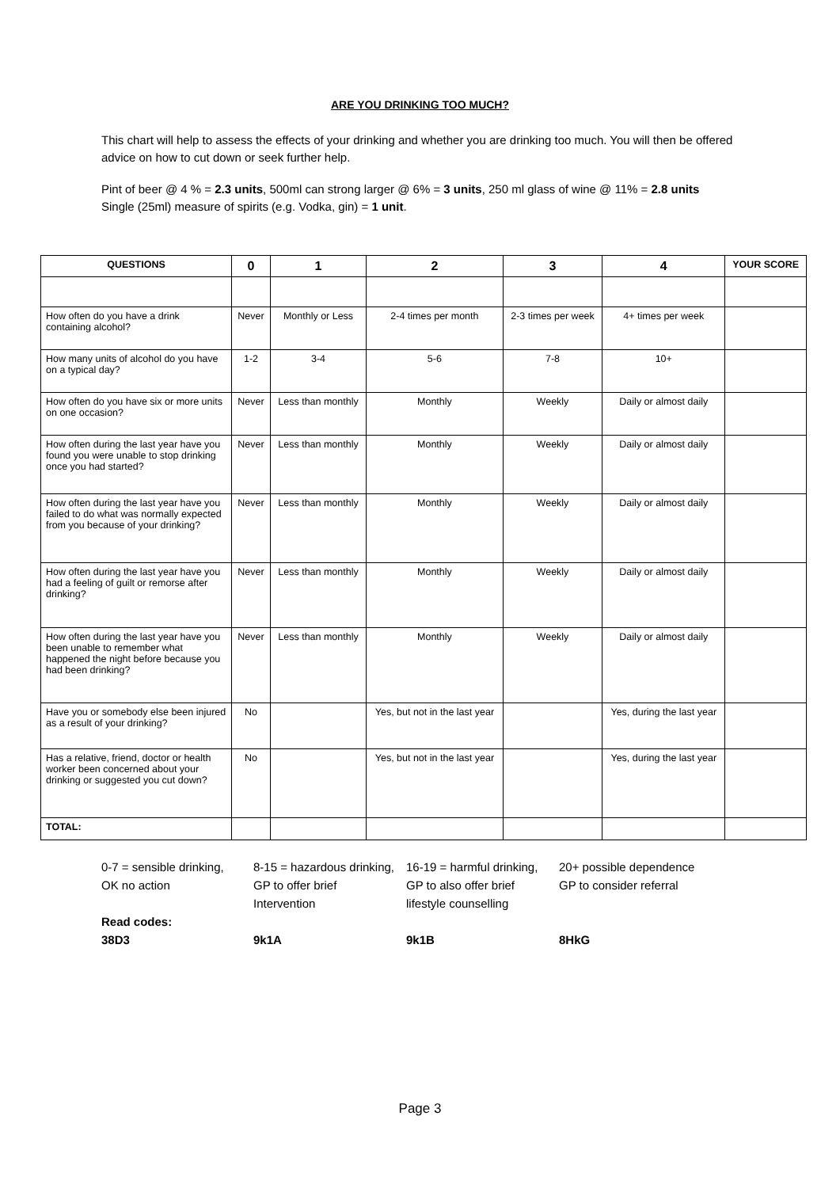ARE YOU DRINKING TOO MUCH?
This chart will help to assess the effects of your drinking and whether you are drinking too much. You will then be offered advice on how to cut down or seek further help.
Pint of beer @ 4 % = 2.3 units, 500ml can strong larger @ 6% = 3 units, 250 ml glass of wine @ 11% = 2.8 units Single (25ml) measure of spirits (e.g. Vodka, gin) = 1 unit.
| QUESTIONS | 0 | 1 | 2 | 3 | 4 | YOUR SCORE |
| --- | --- | --- | --- | --- | --- | --- |
| How often do you have a drink containing alcohol? | Never | Monthly or Less | 2-4 times per month | 2-3 times per week | 4+ times per week | |
| How many units of alcohol do you have on a typical day? | 1-2 | 3-4 | 5-6 | 7-8 | 10+ | |
| How often do you have six or more units on one occasion? | Never | Less than monthly | Monthly | Weekly | Daily or almost daily | |
| How often during the last year have you found you were unable to stop drinking once you had started? | Never | Less than monthly | Monthly | Weekly | Daily or almost daily | |
| How often during the last year have you failed to do what was normally expected from you because of your drinking? | Never | Less than monthly | Monthly | Weekly | Daily or almost daily | |
| How often during the last year have you had a feeling of guilt or remorse after drinking? | Never | Less than monthly | Monthly | Weekly | Daily or almost daily | |
| How often during the last year have you been unable to remember what happened the night before because you had been drinking? | Never | Less than monthly | Monthly | Weekly | Daily or almost daily | |
| Have you or somebody else been injured as a result of your drinking? | No | | Yes, but not in the last year | | Yes, during the last year | |
| Has a relative, friend, doctor or health worker been concerned about your drinking or suggested you cut down? | No | | Yes, but not in the last year | | Yes, during the last year | |
| TOTAL: | | | | | | |
0-7 = sensible drinking,
OK no action
8-15 = hazardous drinking,
GP to offer brief
Intervention
16-19 = harmful drinking,
GP to also offer brief
lifestyle counselling
20+ possible dependence
GP to consider referral
Read codes:
38D3
9k1A
9k1B
8HkG
Page 3